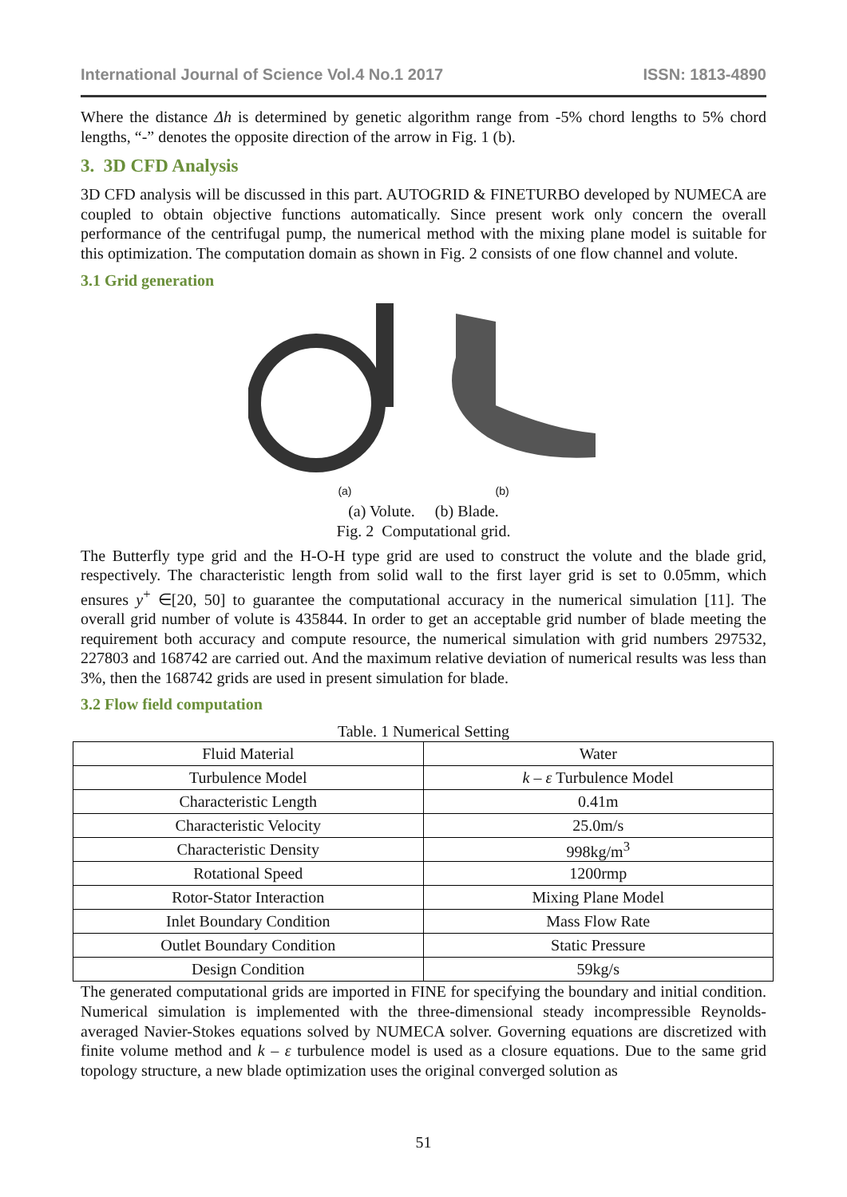International Journal of Science Vol.4 No.1 2017 ISSN: 1813-4890
Where the distance Δh is determined by genetic algorithm range from -5% chord lengths to 5% chord lengths, “-” denotes the opposite direction of the arrow in Fig. 1 (b).
3. 3D CFD Analysis
3D CFD analysis will be discussed in this part. AUTOGRID & FINETURBO developed by NUMECA are coupled to obtain objective functions automatically. Since present work only concern the overall performance of the centrifugal pump, the numerical method with the mixing plane model is suitable for this optimization. The computation domain as shown in Fig. 2 consists of one flow channel and volute.
3.1 Grid generation
(a) (b)
(a) Volute. (b) Blade.
Fig. 2 Computational grid.
The Butterfly type grid and the H-O-H type grid are used to construct the volute and the blade grid, respectively. The characteristic length from solid wall to the first layer grid is set to 0.05mm, which ensures y<sup>+</sup> ∈[20, 50] to guarantee the computational accuracy in the numerical simulation [11]. The overall grid number of volute is 435844. In order to get an acceptable grid number of blade meeting the requirement both accuracy and compute resource, the numerical simulation with grid numbers 297532, 227803 and 168742 are carried out. And the maximum relative deviation of numerical results was less than 3%, then the 168742 grids are used in present simulation for blade.
3.2 Flow field computation
Table. 1 Numerical Setting
| Fluid Material | Water |
| Turbulence Model | k – ε Turbulence Model |
| Characteristic Length | 0.41m |
| Characteristic Velocity | 25.0m/s |
| Characteristic Density | 998kg/m<sup>3</sup> |
| Rotational Speed | 1200rmp |
| Rotor-Stator Interaction | Mixing Plane Model |
| Inlet Boundary Condition | Mass Flow Rate |
| Outlet Boundary Condition | Static Pressure |
| Design Condition | 59kg/s |
The generated computational grids are imported in FINE for specifying the boundary and initial condition. Numerical simulation is implemented with the three-dimensional steady incompressible Reynolds-averaged Navier-Stokes equations solved by NUMECA solver. Governing equations are discretized with finite volume method and k – ε turbulence model is used as a closure equations. Due to the same grid topology structure, a new blade optimization uses the original converged solution as
51